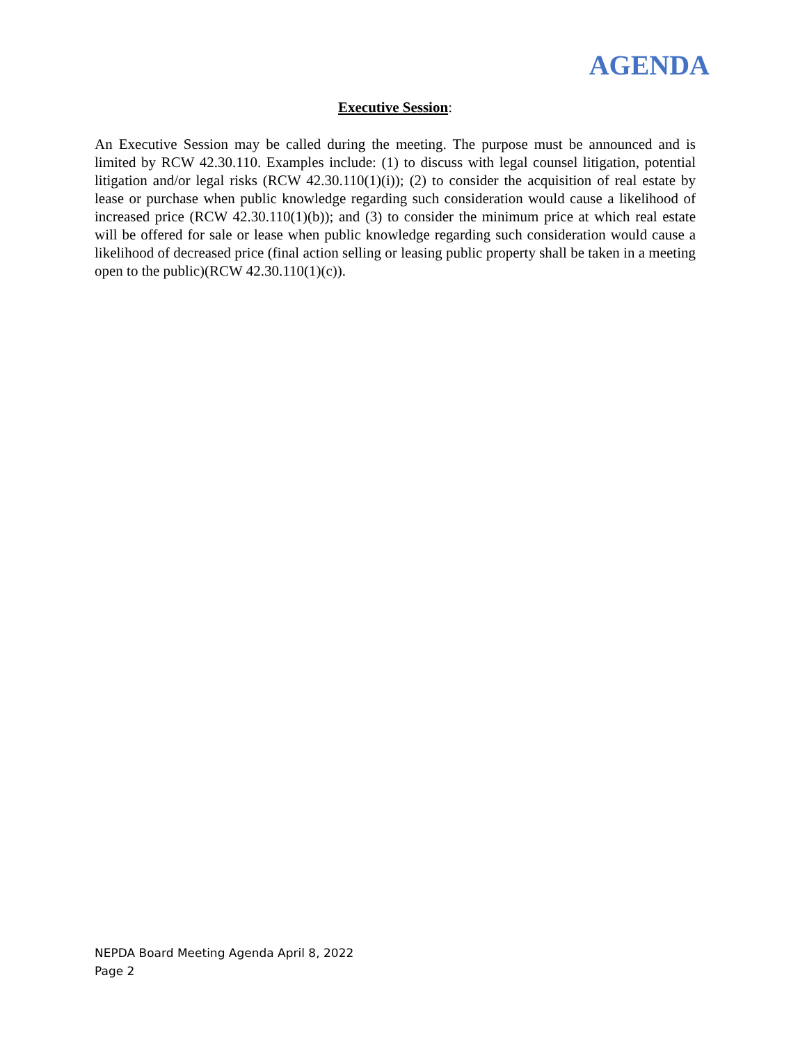AGENDA
Executive Session:
An Executive Session may be called during the meeting. The purpose must be announced and is limited by RCW 42.30.110. Examples include: (1) to discuss with legal counsel litigation, potential litigation and/or legal risks (RCW 42.30.110(1)(i)); (2) to consider the acquisition of real estate by lease or purchase when public knowledge regarding such consideration would cause a likelihood of increased price (RCW 42.30.110(1)(b)); and (3) to consider the minimum price at which real estate will be offered for sale or lease when public knowledge regarding such consideration would cause a likelihood of decreased price (final action selling or leasing public property shall be taken in a meeting open to the public)(RCW 42.30.110(1)(c)).
NEPDA Board Meeting Agenda April 8, 2022
Page 2